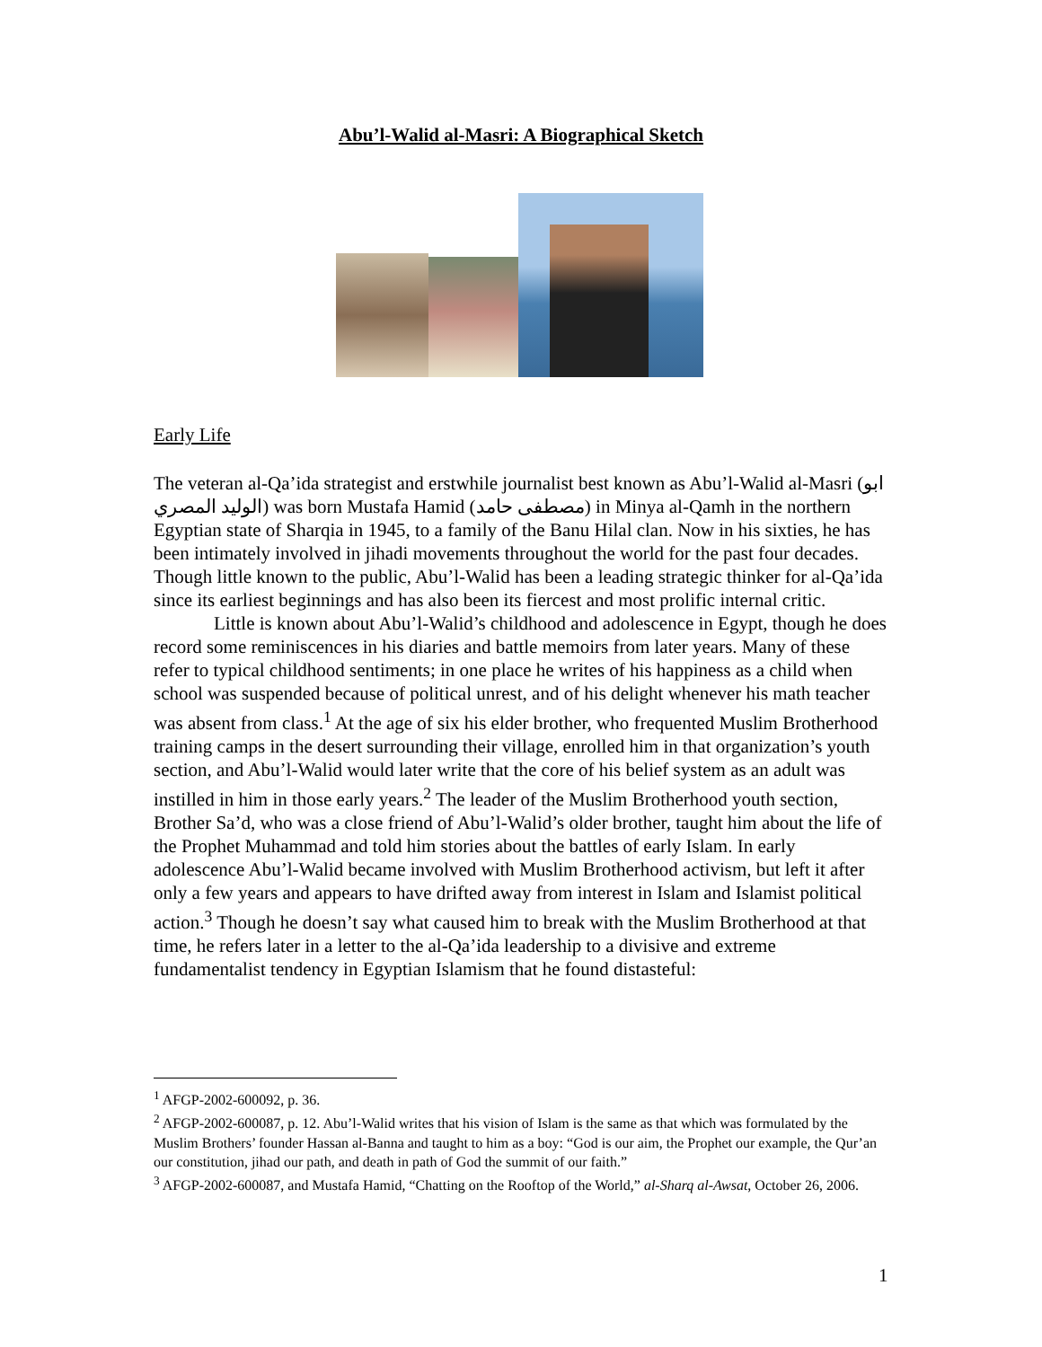Abu’l-Walid al-Masri: A Biographical Sketch
Early Life
The veteran al-Qa’ida strategist and erstwhile journalist best known as Abu’l-Walid al-Masri (ابو الوليد المصري) was born Mustafa Hamid (مصطفى حامد) in Minya al-Qamh in the northern Egyptian state of Sharqia in 1945, to a family of the Banu Hilal clan. Now in his sixties, he has been intimately involved in jihadi movements throughout the world for the past four decades. Though little known to the public, Abu’l-Walid has been a leading strategic thinker for al-Qa’ida since its earliest beginnings and has also been its fiercest and most prolific internal critic.
Little is known about Abu’l-Walid’s childhood and adolescence in Egypt, though he does record some reminiscences in his diaries and battle memoirs from later years. Many of these refer to typical childhood sentiments; in one place he writes of his happiness as a child when school was suspended because of political unrest, and of his delight whenever his math teacher was absent from class.<sup>1</sup> At the age of six his elder brother, who frequented Muslim Brotherhood training camps in the desert surrounding their village, enrolled him in that organization’s youth section, and Abu’l-Walid would later write that the core of his belief system as an adult was instilled in him in those early years.<sup>2</sup> The leader of the Muslim Brotherhood youth section, Brother Sa’d, who was a close friend of Abu’l-Walid’s older brother, taught him about the life of the Prophet Muhammad and told him stories about the battles of early Islam. In early adolescence Abu’l-Walid became involved with Muslim Brotherhood activism, but left it after only a few years and appears to have drifted away from interest in Islam and Islamist political action.<sup>3</sup> Though he doesn’t say what caused him to break with the Muslim Brotherhood at that time, he refers later in a letter to the al-Qa’ida leadership to a divisive and extreme fundamentalist tendency in Egyptian Islamism that he found distasteful:
<sup>1</sup> AFGP-2002-600092, p. 36.
<sup>2</sup> AFGP-2002-600087, p. 12. Abu’l-Walid writes that his vision of Islam is the same as that which was formulated by the Muslim Brothers’ founder Hassan al-Banna and taught to him as a boy: “God is our aim, the Prophet our example, the Qur’an our constitution, jihad our path, and death in path of God the summit of our faith.”
<sup>3</sup> AFGP-2002-600087, and Mustafa Hamid, “Chatting on the Rooftop of the World,” al-Sharq al-Awsat, October 26, 2006.
1